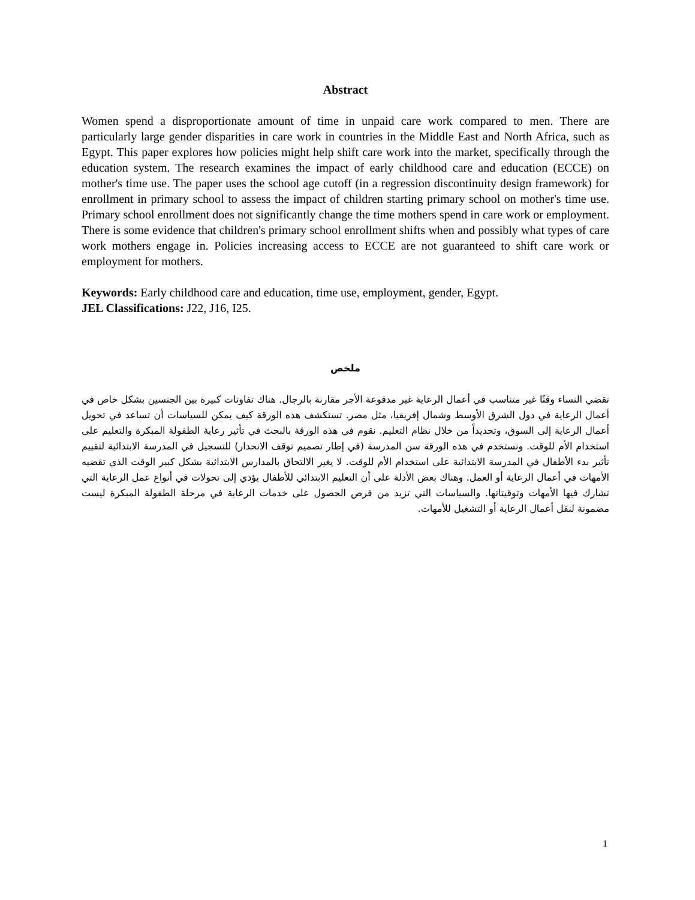Abstract
Women spend a disproportionate amount of time in unpaid care work compared to men. There are particularly large gender disparities in care work in countries in the Middle East and North Africa, such as Egypt. This paper explores how policies might help shift care work into the market, specifically through the education system. The research examines the impact of early childhood care and education (ECCE) on mother's time use. The paper uses the school age cutoff (in a regression discontinuity design framework) for enrollment in primary school to assess the impact of children starting primary school on mother's time use. Primary school enrollment does not significantly change the time mothers spend in care work or employment. There is some evidence that children's primary school enrollment shifts when and possibly what types of care work mothers engage in. Policies increasing access to ECCE are not guaranteed to shift care work or employment for mothers.
Keywords: Early childhood care and education, time use, employment, gender, Egypt.
JEL Classifications: J22, J16, I25.
ملخص
تقضي النساء وقتًا غير متناسب في أعمال الرعاية غير مدفوعة الأجر مقارنة بالرجال. هناك تفاوتات كبيرة بين الجنسين بشكل خاص في أعمال الرعاية في دول الشرق الأوسط وشمال إفريقيا، مثل مصر. تستكشف هذه الورقة كيف يمكن للسياسات أن تساعد في تحويل أعمال الرعاية إلى السوق، وتحديداً من خلال نظام التعليم. نقوم في هذه الورقة بالبحث في تأثير رعاية الطفولة المبكرة والتعليم على استخدام الأم للوقت. ونستخدم في هذه الورقة سن المدرسة (في إطار تصميم توقف الانحدار) للتسجيل في المدرسة الابتدائية لتقييم تأثير بدء الأطفال في المدرسة الابتدائية على استخدام الأم للوقت. لا يغير الالتحاق بالمدارس الابتدائية بشكل كبير الوقت الذي تقضيه الأمهات في أعمال الرعاية أو العمل. وهناك بعض الأدلة على أن التعليم الابتدائي للأطفال يؤدي إلى تحولات في أنواع عمل الرعاية التي تشارك فيها الأمهات وتوقيتاتها. والسياسات التي تزيد من فرص الحصول على خدمات الرعاية في مرحلة الطفولة المبكرة ليست مضمونة لنقل أعمال الرعاية أو التشغيل للأمهات.
1